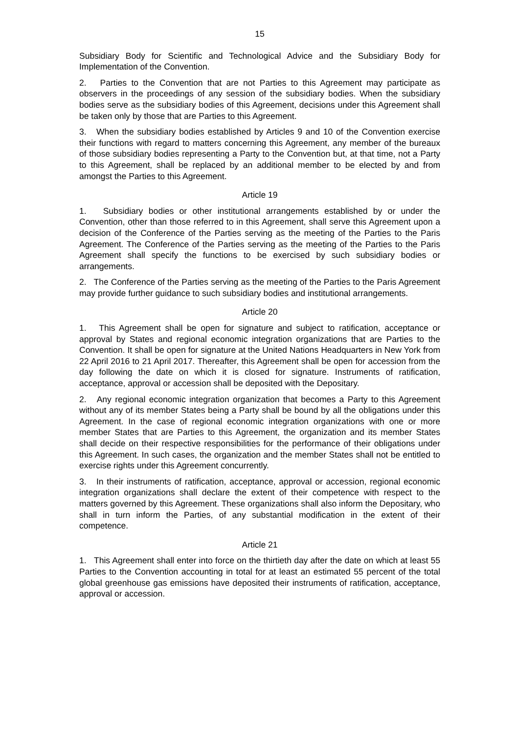15
Subsidiary Body for Scientific and Technological Advice and the Subsidiary Body for Implementation of the Convention.
2. Parties to the Convention that are not Parties to this Agreement may participate as observers in the proceedings of any session of the subsidiary bodies. When the subsidiary bodies serve as the subsidiary bodies of this Agreement, decisions under this Agreement shall be taken only by those that are Parties to this Agreement.
3. When the subsidiary bodies established by Articles 9 and 10 of the Convention exercise their functions with regard to matters concerning this Agreement, any member of the bureaux of those subsidiary bodies representing a Party to the Convention but, at that time, not a Party to this Agreement, shall be replaced by an additional member to be elected by and from amongst the Parties to this Agreement.
Article 19
1. Subsidiary bodies or other institutional arrangements established by or under the Convention, other than those referred to in this Agreement, shall serve this Agreement upon a decision of the Conference of the Parties serving as the meeting of the Parties to the Paris Agreement. The Conference of the Parties serving as the meeting of the Parties to the Paris Agreement shall specify the functions to be exercised by such subsidiary bodies or arrangements.
2. The Conference of the Parties serving as the meeting of the Parties to the Paris Agreement may provide further guidance to such subsidiary bodies and institutional arrangements.
Article 20
1. This Agreement shall be open for signature and subject to ratification, acceptance or approval by States and regional economic integration organizations that are Parties to the Convention. It shall be open for signature at the United Nations Headquarters in New York from 22 April 2016 to 21 April 2017. Thereafter, this Agreement shall be open for accession from the day following the date on which it is closed for signature. Instruments of ratification, acceptance, approval or accession shall be deposited with the Depositary.
2. Any regional economic integration organization that becomes a Party to this Agreement without any of its member States being a Party shall be bound by all the obligations under this Agreement. In the case of regional economic integration organizations with one or more member States that are Parties to this Agreement, the organization and its member States shall decide on their respective responsibilities for the performance of their obligations under this Agreement. In such cases, the organization and the member States shall not be entitled to exercise rights under this Agreement concurrently.
3. In their instruments of ratification, acceptance, approval or accession, regional economic integration organizations shall declare the extent of their competence with respect to the matters governed by this Agreement. These organizations shall also inform the Depositary, who shall in turn inform the Parties, of any substantial modification in the extent of their competence.
Article 21
1. This Agreement shall enter into force on the thirtieth day after the date on which at least 55 Parties to the Convention accounting in total for at least an estimated 55 percent of the total global greenhouse gas emissions have deposited their instruments of ratification, acceptance, approval or accession.